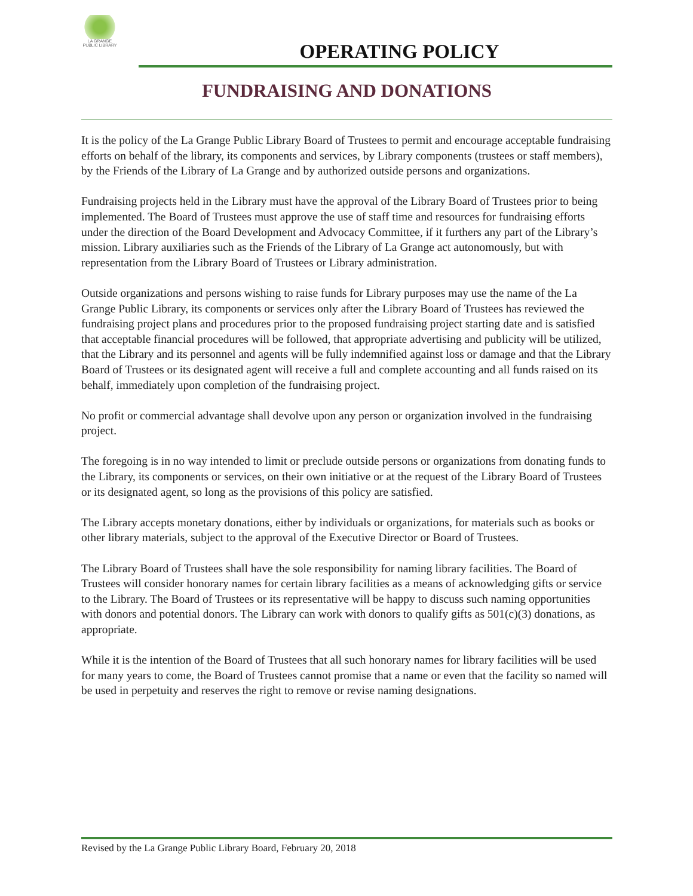LA GRANGE
PUBLIC LIBRARY
OPERATING POLICY
FUNDRAISING AND DONATIONS
It is the policy of the La Grange Public Library Board of Trustees to permit and encourage acceptable fundraising efforts on behalf of the library, its components and services, by Library components (trustees or staff members), by the Friends of the Library of La Grange and by authorized outside persons and organizations.
Fundraising projects held in the Library must have the approval of the Library Board of Trustees prior to being implemented. The Board of Trustees must approve the use of staff time and resources for fundraising efforts under the direction of the Board Development and Advocacy Committee, if it furthers any part of the Library’s mission. Library auxiliaries such as the Friends of the Library of La Grange act autonomously, but with representation from the Library Board of Trustees or Library administration.
Outside organizations and persons wishing to raise funds for Library purposes may use the name of the La Grange Public Library, its components or services only after the Library Board of Trustees has reviewed the fundraising project plans and procedures prior to the proposed fundraising project starting date and is satisfied that acceptable financial procedures will be followed, that appropriate advertising and publicity will be utilized, that the Library and its personnel and agents will be fully indemnified against loss or damage and that the Library Board of Trustees or its designated agent will receive a full and complete accounting and all funds raised on its behalf, immediately upon completion of the fundraising project.
No profit or commercial advantage shall devolve upon any person or organization involved in the fundraising project.
The foregoing is in no way intended to limit or preclude outside persons or organizations from donating funds to the Library, its components or services, on their own initiative or at the request of the Library Board of Trustees or its designated agent, so long as the provisions of this policy are satisfied.
The Library accepts monetary donations, either by individuals or organizations, for materials such as books or other library materials, subject to the approval of the Executive Director or Board of Trustees.
The Library Board of Trustees shall have the sole responsibility for naming library facilities. The Board of Trustees will consider honorary names for certain library facilities as a means of acknowledging gifts or service to the Library. The Board of Trustees or its representative will be happy to discuss such naming opportunities with donors and potential donors. The Library can work with donors to qualify gifts as 501(c)(3) donations, as appropriate.
While it is the intention of the Board of Trustees that all such honorary names for library facilities will be used for many years to come, the Board of Trustees cannot promise that a name or even that the facility so named will be used in perpetuity and reserves the right to remove or revise naming designations.
Revised by the La Grange Public Library Board, February 20, 2018